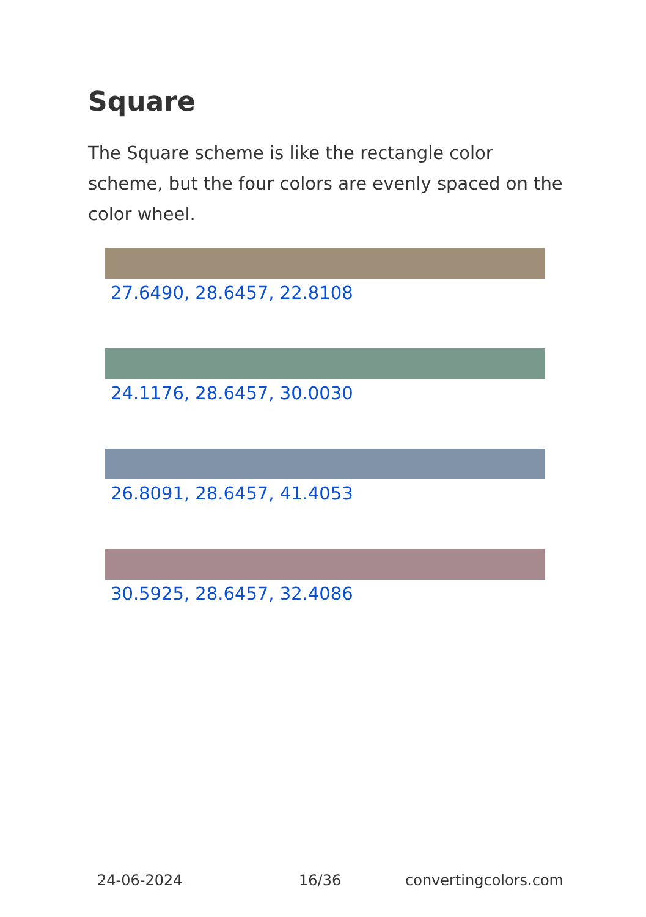Square
The Square scheme is like the rectangle color scheme, but the four colors are evenly spaced on the color wheel.
27.6490, 28.6457, 22.8108
24.1176, 28.6457, 30.0030
26.8091, 28.6457, 41.4053
30.5925, 28.6457, 32.4086
24-06-2024 16/36 convertingcolors.com